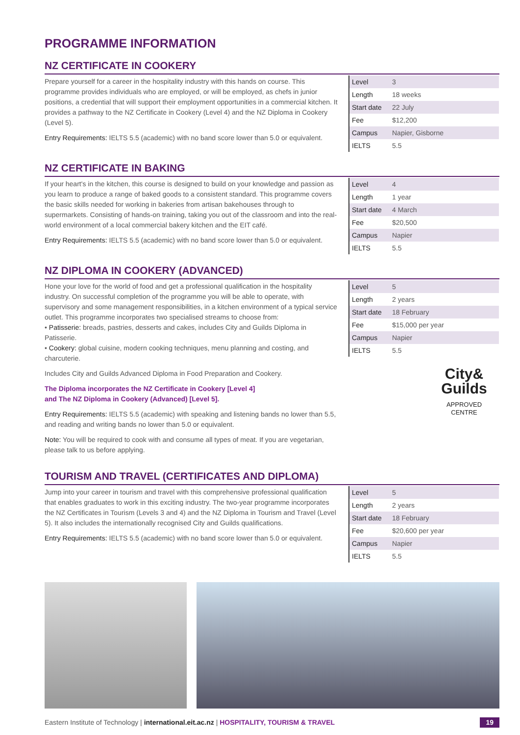PROGRAMME INFORMATION
NZ CERTIFICATE IN COOKERY
Prepare yourself for a career in the hospitality industry with this hands on course. This programme provides individuals who are employed, or will be employed, as chefs in junior positions, a credential that will support their employment opportunities in a commercial kitchen. It provides a pathway to the NZ Certificate in Cookery (Level 4) and the NZ Diploma in Cookery (Level 5).
Entry Requirements: IELTS 5.5 (academic) with no band score lower than 5.0 or equivalent.
| Level | 3 |
| Length | 18 weeks |
| Start date | 22 July |
| Fee | $12,200 |
| Campus | Napier, Gisborne |
| IELTS | 5.5 |
NZ CERTIFICATE IN BAKING
If your heart's in the kitchen, this course is designed to build on your knowledge and passion as you learn to produce a range of baked goods to a consistent standard. This programme covers the basic skills needed for working in bakeries from artisan bakehouses through to supermarkets. Consisting of hands-on training, taking you out of the classroom and into the real-world environment of a local commercial bakery kitchen and the EIT café.
Entry Requirements: IELTS 5.5 (academic) with no band score lower than 5.0 or equivalent.
| Level | 4 |
| Length | 1 year |
| Start date | 4 March |
| Fee | $20,500 |
| Campus | Napier |
| IELTS | 5.5 |
NZ DIPLOMA IN COOKERY (ADVANCED)
Hone your love for the world of food and get a professional qualification in the hospitality industry. On successful completion of the programme you will be able to operate, with supervisory and some management responsibilities, in a kitchen environment of a typical service outlet. This programme incorporates two specialised streams to choose from:
• Patisserie: breads, pastries, desserts and cakes, includes City and Guilds Diploma in Patisserie.
• Cookery: global cuisine, modern cooking techniques, menu planning and costing, and charcuterie.
Includes City and Guilds Advanced Diploma in Food Preparation and Cookery.
The Diploma incorporates the NZ Certificate in Cookery [Level 4]
and The NZ Diploma in Cookery (Advanced) [Level 5].
Entry Requirements: IELTS 5.5 (academic) with speaking and listening bands no lower than 5.5, and reading and writing bands no lower than 5.0 or equivalent.
Note: You will be required to cook with and consume all types of meat. If you are vegetarian, please talk to us before applying.
| Level | 5 |
| Length | 2 years |
| Start date | 18 February |
| Fee | $15,000 per year |
| Campus | Napier |
| IELTS | 5.5 |
City&
Guilds
APPROVED
CENTRE
TOURISM AND TRAVEL (CERTIFICATES AND DIPLOMA)
Jump into your career in tourism and travel with this comprehensive professional qualification that enables graduates to work in this exciting industry. The two-year programme incorporates the NZ Certificates in Tourism (Levels 3 and 4) and the NZ Diploma in Tourism and Travel (Level 5). It also includes the internationally recognised City and Guilds qualifications.
Entry Requirements: IELTS 5.5 (academic) with no band score lower than 5.0 or equivalent.
| Level | 5 |
| Length | 2 years |
| Start date | 18 February |
| Fee | $20,600 per year |
| Campus | Napier |
| IELTS | 5.5 |
Eastern Institute of Technology | international.eit.ac.nz | HOSPITALITY, TOURISM & TRAVEL 19